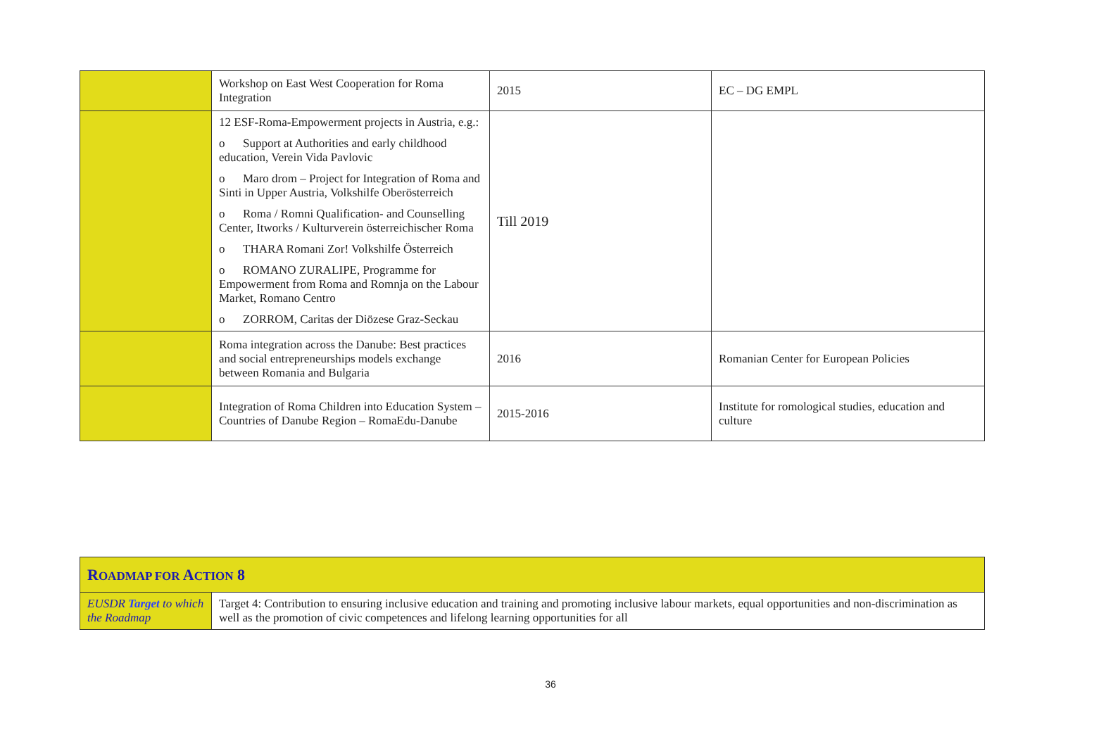| | Workshop on East West Cooperation for Roma Integration | 2015 | EC – DG EMPL |
| | 12 ESF-Roma-Empowerment projects in Austria, e.g.: o Support at Authorities and early childhood education, Verein Vida Pavlovic o Maro drom – Project for Integration of Roma and Sinti in Upper Austria, Volkshilfe Oberösterreich o Roma / Romni Qualification- and Counselling Center, Itworks / Kulturverein österreichischer Roma o THARA Romani Zor! Volkshilfe Österreich o ROMANO ZURALIPE, Programme for Empowerment from Roma and Romnja on the Labour Market, Romano Centro o ZORROM, Caritas der Diözese Graz-Seckau | Till 2019 | |
| | Roma integration across the Danube: Best practices and social entrepreneurships models exchange between Romania and Bulgaria | 2016 | Romanian Center for European Policies |
| | Integration of Roma Children into Education System – Countries of Danube Region – RomaEdu-Danube | 2015-2016 | Institute for romological studies, education and culture |
| R OADMAP FOR A CTION 8 | |
| EUSDR Target to which the Roadmap | Target 4: Contribution to ensuring inclusive education and training and promoting inclusive labour markets, equal opportunities and non-discrimination as well as the promotion of civic competences and lifelong learning opportunities for all |
36